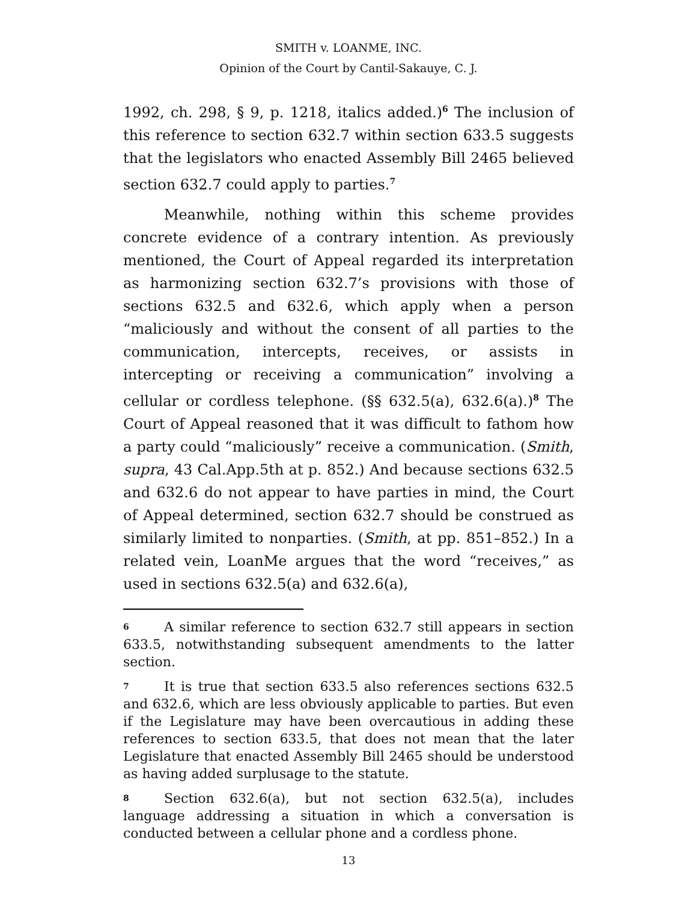SMITH v. LOANME, INC.
Opinion of the Court by Cantil-Sakauye, C. J.
1992, ch. 298, § 9, p. 1218, italics added.)<sup>6</sup> The inclusion of this reference to section 632.7 within section 633.5 suggests that the legislators who enacted Assembly Bill 2465 believed section 632.7 could apply to parties.<sup>7</sup>
Meanwhile, nothing within this scheme provides concrete evidence of a contrary intention. As previously mentioned, the Court of Appeal regarded its interpretation as harmonizing section 632.7’s provisions with those of sections 632.5 and 632.6, which apply when a person “maliciously and without the consent of all parties to the communication, intercepts, receives, or assists in intercepting or receiving a communication” involving a cellular or cordless telephone. (§§ 632.5(a), 632.6(a).)<sup>8</sup> The Court of Appeal reasoned that it was difficult to fathom how a party could “maliciously” receive a communication. (Smith, supra, 43 Cal.App.5th at p. 852.) And because sections 632.5 and 632.6 do not appear to have parties in mind, the Court of Appeal determined, section 632.7 should be construed as similarly limited to nonparties. (Smith, at pp. 851–852.) In a related vein, LoanMe argues that the word “receives,” as used in sections 632.5(a) and 632.6(a),
6 A similar reference to section 632.7 still appears in section 633.5, notwithstanding subsequent amendments to the latter section.
7 It is true that section 633.5 also references sections 632.5 and 632.6, which are less obviously applicable to parties. But even if the Legislature may have been overcautious in adding these references to section 633.5, that does not mean that the later Legislature that enacted Assembly Bill 2465 should be understood as having added surplusage to the statute.
8 Section 632.6(a), but not section 632.5(a), includes language addressing a situation in which a conversation is conducted between a cellular phone and a cordless phone.
13